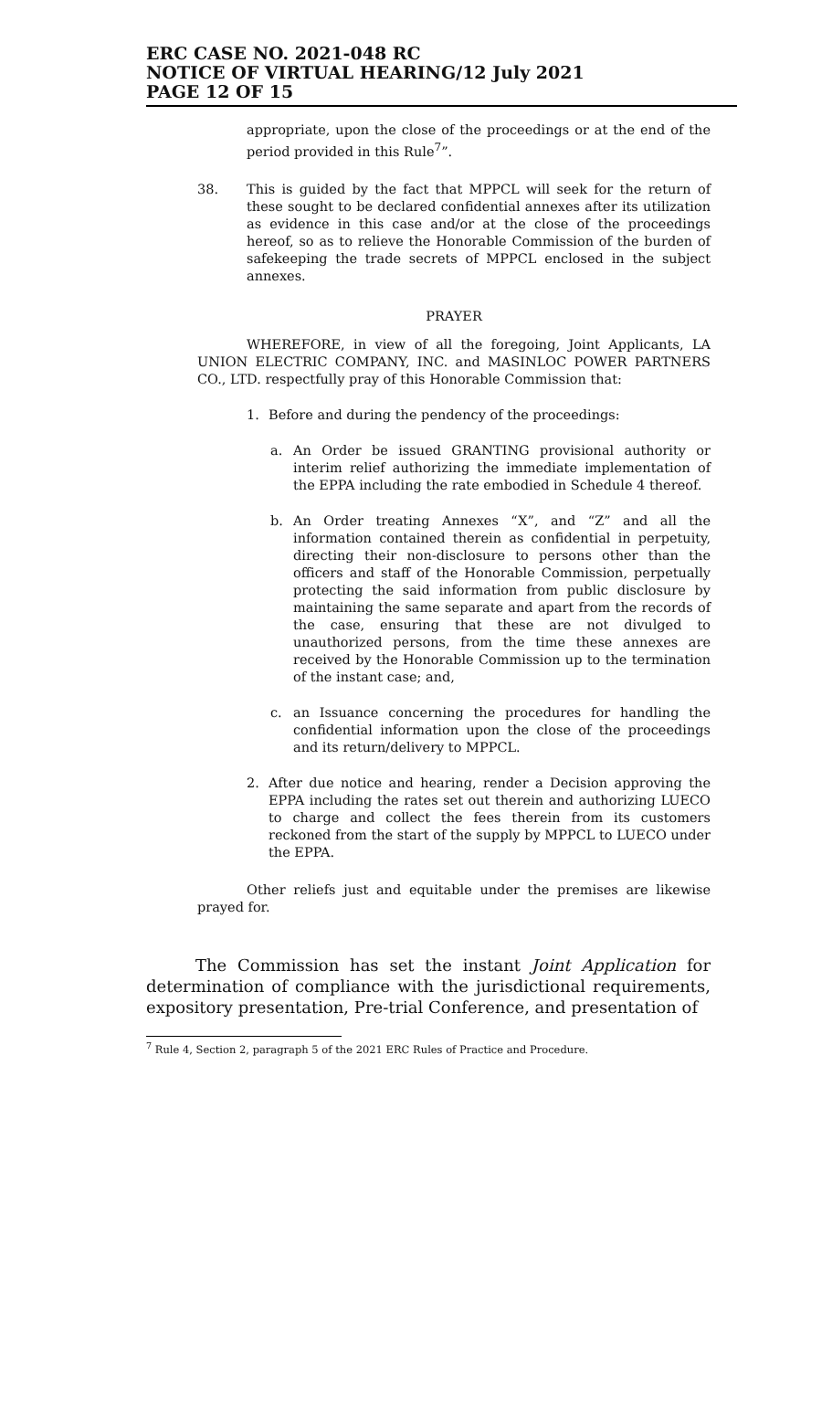ERC CASE NO. 2021-048 RC
NOTICE OF VIRTUAL HEARING/12 July 2021
PAGE 12 OF 15
appropriate, upon the close of the proceedings or at the end of the period provided in this Rule<sup>7</sup>”.
38. This is guided by the fact that MPPCL will seek for the return of these sought to be declared confidential annexes after its utilization as evidence in this case and/or at the close of the proceedings hereof, so as to relieve the Honorable Commission of the burden of safekeeping the trade secrets of MPPCL enclosed in the subject annexes.
PRAYER
WHEREFORE, in view of all the foregoing, Joint Applicants, LA UNION ELECTRIC COMPANY, INC. and MASINLOC POWER PARTNERS CO., LTD. respectfully pray of this Honorable Commission that:
1. Before and during the pendency of the proceedings:
a. An Order be issued GRANTING provisional authority or interim relief authorizing the immediate implementation of the EPPA including the rate embodied in Schedule 4 thereof.
b. An Order treating Annexes “X”, and “Z” and all the information contained therein as confidential in perpetuity, directing their non-disclosure to persons other than the officers and staff of the Honorable Commission, perpetually protecting the said information from public disclosure by maintaining the same separate and apart from the records of the case, ensuring that these are not divulged to unauthorized persons, from the time these annexes are received by the Honorable Commission up to the termination of the instant case; and,
c. an Issuance concerning the procedures for handling the confidential information upon the close of the proceedings and its return/delivery to MPPCL.
2. After due notice and hearing, render a Decision approving the EPPA including the rates set out therein and authorizing LUECO to charge and collect the fees therein from its customers reckoned from the start of the supply by MPPCL to LUECO under the EPPA.
Other reliefs just and equitable under the premises are likewise prayed for.
The Commission has set the instant Joint Application for determination of compliance with the jurisdictional requirements, expository presentation, Pre-trial Conference, and presentation of
<sup>7</sup> Rule 4, Section 2, paragraph 5 of the 2021 ERC Rules of Practice and Procedure.